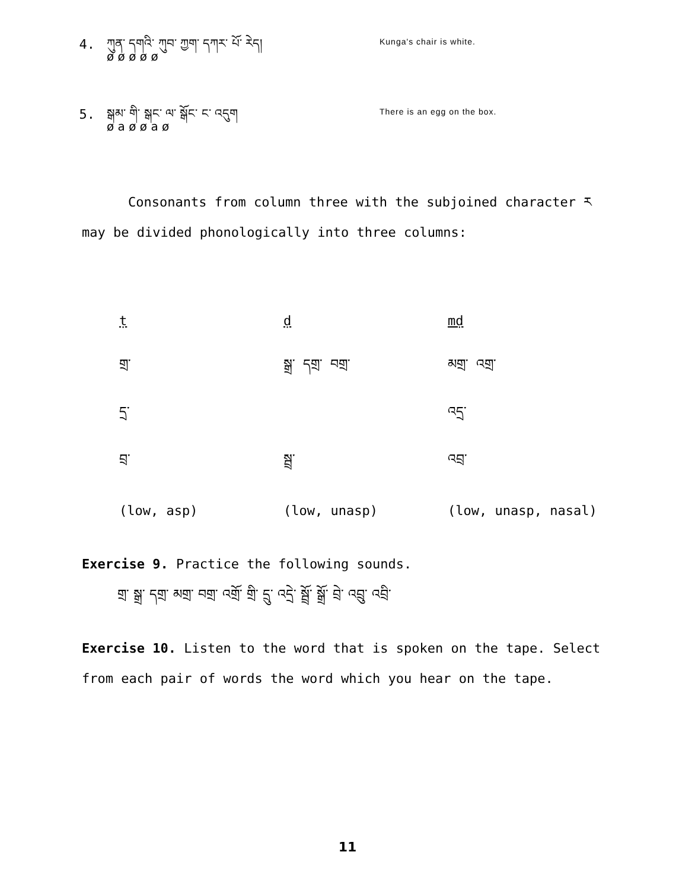4.
ཀུན་ དགའི་ ཀུབ་ ཀྱག་ དཀར་ པོ་ རེད།
ø ø ø ø ø
Kunga's chair is white.
5.
སྒམ་ གི་ སྒང་ ལ་ སྒོང་ ང་ འདུག
ø a ø ø a ø
There is an egg on the box.
Consonants from column three with the subjoined character ཪ may be divided phonologically into three columns:
| ṭ | ḍ | mḍ |
| གྲ་ | སྒྲ་ དགྲ་ བགྲ་ | མགྲ་ འགྲ་ |
| དྲ་ | | འདྲ་ |
| བྲ་ | སྦྲ་ | འབྲ་ |
| (low, asp) | (low, unasp) | (low, unasp, nasal) |
Exercise 9. Practice the following sounds.
གྲ་ སྒྲ་ དགྲ་ མགྲ་ བགྲ་ འགྲོ་ གྲི་ དྲུ་ འདྲེ་ སྦྲོ་ སྒྲོ་ བྲེ་ འབྲུ་ འབྲི་
Exercise 10. Listen to the word that is spoken on the tape. Select from each pair of words the word which you hear on the tape.
11